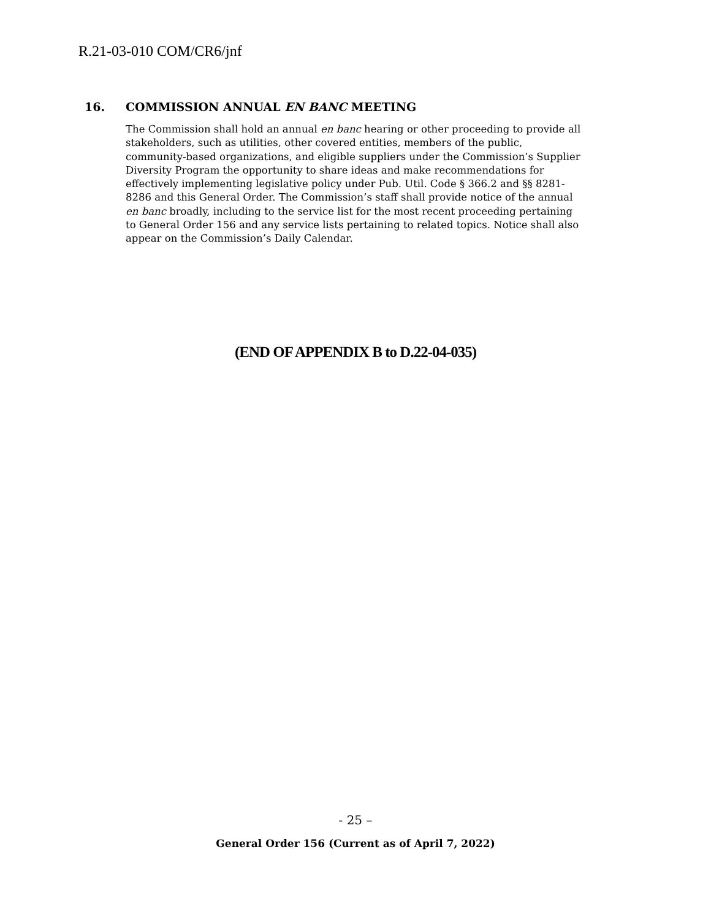R.21-03-010 COM/CR6/jnf
16. COMMISSION ANNUAL EN BANC MEETING
The Commission shall hold an annual en banc hearing or other proceeding to provide all stakeholders, such as utilities, other covered entities, members of the public, community-based organizations, and eligible suppliers under the Commission’s Supplier Diversity Program the opportunity to share ideas and make recommendations for effectively implementing legislative policy under Pub. Util. Code § 366.2 and §§ 8281-8286 and this General Order. The Commission’s staff shall provide notice of the annual en banc broadly, including to the service list for the most recent proceeding pertaining to General Order 156 and any service lists pertaining to related topics. Notice shall also appear on the Commission’s Daily Calendar.
(END OF APPENDIX B to D.22-04-035)
- 25 –
General Order 156 (Current as of April 7, 2022)